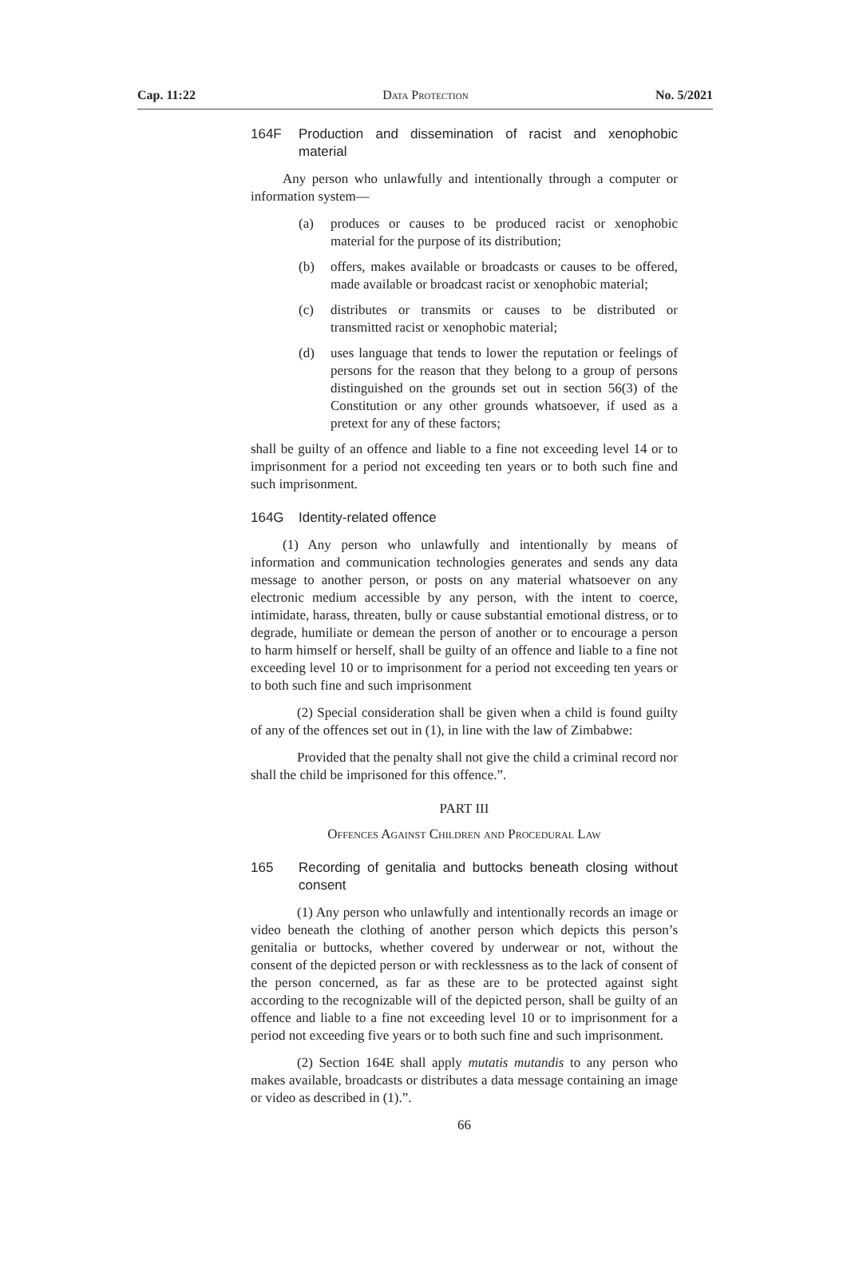Cap. 11:22 Data Protection No. 5/2021
164F Production and dissemination of racist and xenophobic material
Any person who unlawfully and intentionally through a computer or information system—
(a) produces or causes to be produced racist or xenophobic material for the purpose of its distribution;
(b) offers, makes available or broadcasts or causes to be offered, made available or broadcast racist or xenophobic material;
(c) distributes or transmits or causes to be distributed or transmitted racist or xenophobic material;
(d) uses language that tends to lower the reputation or feelings of persons for the reason that they belong to a group of persons distinguished on the grounds set out in section 56(3) of the Constitution or any other grounds whatsoever, if used as a pretext for any of these factors;
shall be guilty of an offence and liable to a fine not exceeding level 14 or to imprisonment for a period not exceeding ten years or to both such fine and such imprisonment.
164G Identity-related offence
(1) Any person who unlawfully and intentionally by means of information and communication technologies generates and sends any data message to another person, or posts on any material whatsoever on any electronic medium accessible by any person, with the intent to coerce, intimidate, harass, threaten, bully or cause substantial emotional distress, or to degrade, humiliate or demean the person of another or to encourage a person to harm himself or herself, shall be guilty of an offence and liable to a fine not exceeding level 10 or to imprisonment for a period not exceeding ten years or to both such fine and such imprisonment
(2) Special consideration shall be given when a child is found guilty of any of the offences set out in (1), in line with the law of Zimbabwe:
Provided that the penalty shall not give the child a criminal record nor shall the child be imprisoned for this offence.”.
PART III
Offences Against Children and Procedural Law
165 Recording of genitalia and buttocks beneath closing without consent
(1) Any person who unlawfully and intentionally records an image or video beneath the clothing of another person which depicts this person’s genitalia or buttocks, whether covered by underwear or not, without the consent of the depicted person or with recklessness as to the lack of consent of the person concerned, as far as these are to be protected against sight according to the recognizable will of the depicted person, shall be guilty of an offence and liable to a fine not exceeding level 10 or to imprisonment for a period not exceeding five years or to both such fine and such imprisonment.
(2) Section 164E shall apply mutatis mutandis to any person who makes available, broadcasts or distributes a data message containing an image or video as described in (1).”.
66